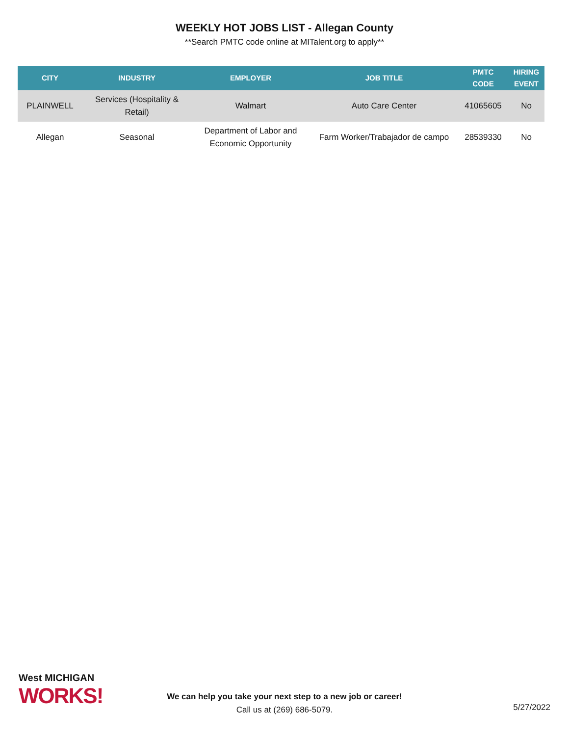WEEKLY HOT JOBS LIST - Allegan County
**Search PMTC code online at MITalent.org to apply**
| CITY | INDUSTRY | EMPLOYER | JOB TITLE | PMTC CODE | HIRING EVENT |
| --- | --- | --- | --- | --- | --- |
| PLAINWELL | Services (Hospitality & Retail) | Walmart | Auto Care Center | 41065605 | No |
| Allegan | Seasonal | Department of Labor and Economic Opportunity | Farm Worker/Trabajador de campo | 28539330 | No |
West MICHIGAN
WORKS!
We can help you take your next step to a new job or career!
Call us at (269) 686-5079.
5/27/2022